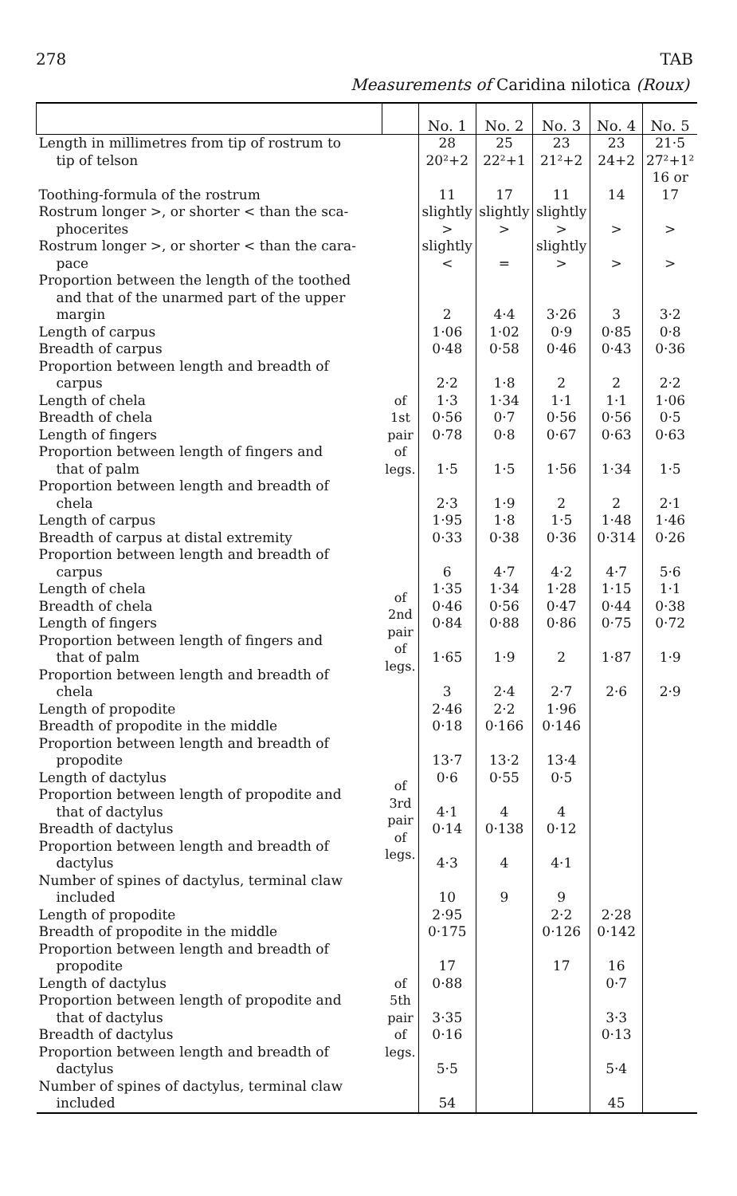278 TAB
Measurements of Caridina nilotica (Roux)
| | | No. 1 | No. 2 | No. 3 | No. 4 | No. 5 |
| --- | --- | --- | --- | --- | --- | --- |
| Length in millimetres from tip of rostrum to tip of telson | | 28 20²+2 | 25 22²+1 | 23 21²+2 | 23 24+2 | 21·5 27²+1² |
| Toothing-formula of the rostrum | | 11 | 17 | 11 | 14 | 16 or 17 |
| Rostrum longer >, or shorter < than the sca- phocerites | | slightly > | slightly > | slightly > | > | > |
| Rostrum longer >, or shorter < than the cara- pace | | slightly < | = | slightly > | > | > |
| Proportion between the length of the toothed and that of the unarmed part of the upper margin | | 2 | 4·4 | 3·26 | 3 | 3·2 |
| Length of carpus | of 1st pair of legs. | 1·06 | 1·02 | 0·9 | 0·85 | 0·8 |
| Breadth of carpus | | 0·48 | 0·58 | 0·46 | 0·43 | 0·36 |
| Proportion between length and breadth of carpus | | 2·2 | 1·8 | 2 | 2 | 2·2 |
| Length of chela | | 1·3 | 1·34 | 1·1 | 1·1 | 1·06 |
| Breadth of chela | | 0·56 | 0·7 | 0·56 | 0·56 | 0·5 |
| Length of fingers | | 0·78 | 0·8 | 0·67 | 0·63 | 0·63 |
| Proportion between length of fingers and that of palm | | 1·5 | 1·5 | 1·56 | 1·34 | 1·5 |
| Proportion between length and breadth of chela | | 2·3 | 1·9 | 2 | 2 | 2·1 |
| Length of carpus | | 1·95 | 1·8 | 1·5 | 1·48 | 1·46 |
| Breadth of carpus at distal extremity | | 0·33 | 0·38 | 0·36 | 0·314 | 0·26 |
| Proportion between length and breadth of carpus | of 2nd pair of legs. | 6 | 4·7 | 4·2 | 4·7 | 5·6 |
| Length of chela | | 1·35 | 1·34 | 1·28 | 1·15 | 1·1 |
| Breadth of chela | | 0·46 | 0·56 | 0·47 | 0·44 | 0·38 |
| Length of fingers | | 0·84 | 0·88 | 0·86 | 0·75 | 0·72 |
| Proportion between length of fingers and that of palm | | 1·65 | 1·9 | 2 | 1·87 | 1·9 |
| Proportion between length and breadth of chela | | 3 | 2·4 | 2·7 | 2·6 | 2·9 |
| Length of propodite | | 2·46 | 2·2 | 1·96 | | |
| Breadth of propodite in the middle | of 3rd pair of legs. | 0·18 | 0·166 | 0·146 | | |
| Proportion between length and breadth of propodite | | 13·7 | 13·2 | 13·4 | | |
| Length of dactylus | | 0·6 | 0·55 | 0·5 | | |
| Proportion between length of propodite and that of dactylus | | 4·1 | 4 | 4 | | |
| Breadth of dactylus | | 0·14 | 0·138 | 0·12 | | |
| Proportion between length and breadth of dactylus | | 4·3 | 4 | 4·1 | | |
| Number of spines of dactylus, terminal claw included | | 10 | 9 | 9 | | |
| Length of propodite | | 2·95 | | 2·2 | 2·28 | |
| Breadth of propodite in the middle | of 5th pair of legs. | 0·175 | | 0·126 | 0·142 | |
| Proportion between length and breadth of propodite | | 17 | | 17 | 16 | |
| Length of dactylus | | 0·88 | | | 0·7 | |
| Proportion between length of propodite and that of dactylus | | 3·35 | | | 3·3 | |
| Breadth of dactylus | | 0·16 | | | 0·13 | |
| Proportion between length and breadth of dactylus | | 5·5 | | | 5·4 | |
| Number of spines of dactylus, terminal claw included | | 54 | | | 45 | |